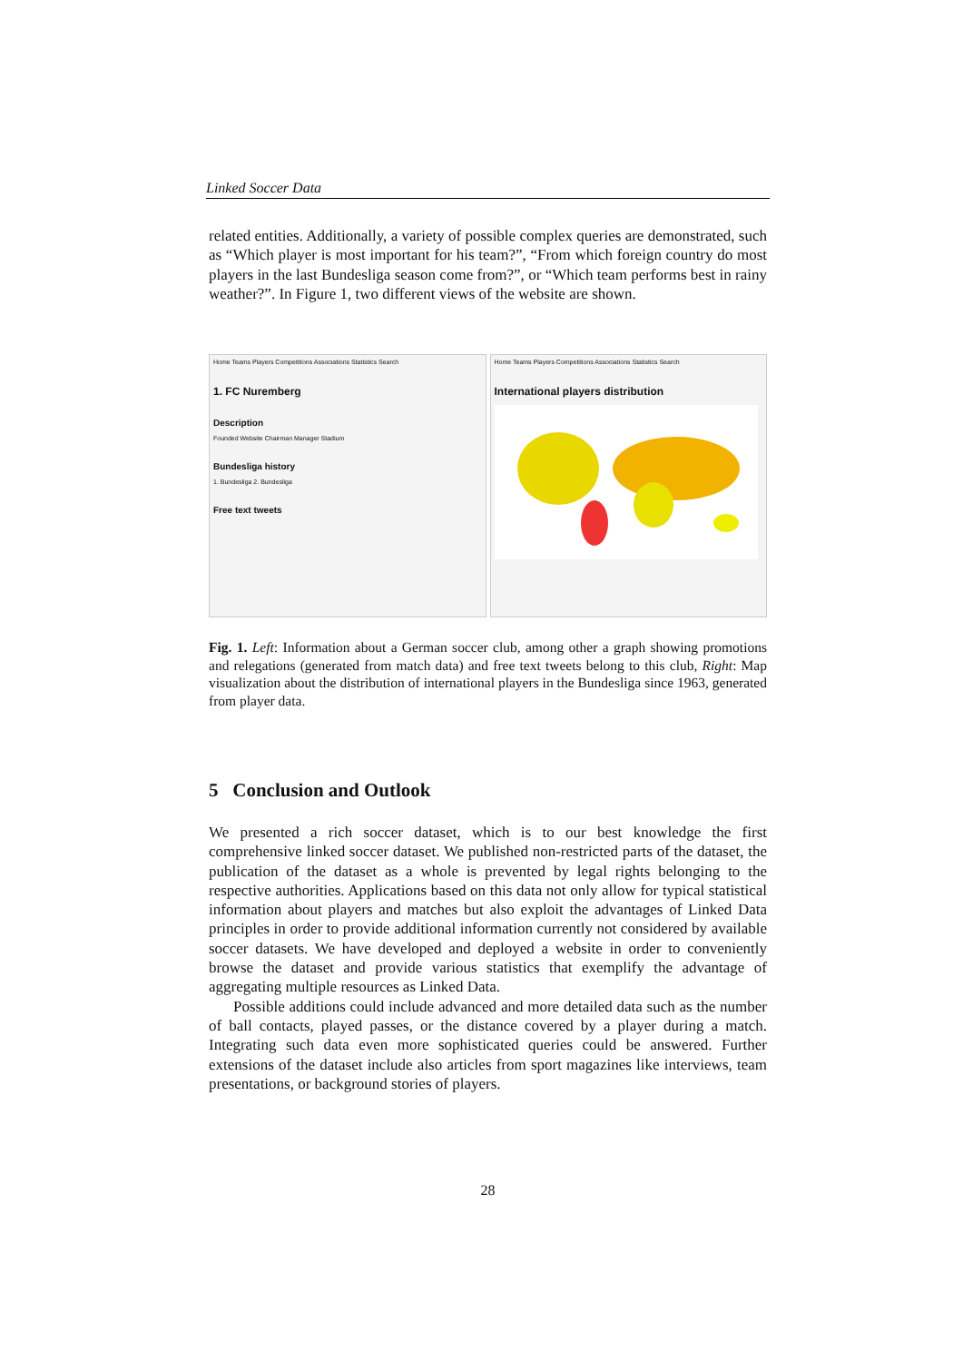Linked Soccer Data
related entities. Additionally, a variety of possible complex queries are demonstrated, such as “Which player is most important for his team?”, “From which foreign country do most players in the last Bundesliga season come from?”, or “Which team performs best in rainy weather?”. In Figure 1, two different views of the website are shown.
Home Teams Players Competitions Associations Statistics Search
1. FC Nuremberg
Description
Founded Website Chairman Manager Stadium
Bundesliga history
1. Bundesliga 2. Bundesliga
Free text tweets
Home Teams Players Competitions Associations Statistics Search
International players distribution
Fig. 1. Left: Information about a German soccer club, among other a graph showing promotions and relegations (generated from match data) and free text tweets belong to this club, Right: Map visualization about the distribution of international players in the Bundesliga since 1963, generated from player data.
5 Conclusion and Outlook
We presented a rich soccer dataset, which is to our best knowledge the first comprehensive linked soccer dataset. We published non-restricted parts of the dataset, the publication of the dataset as a whole is prevented by legal rights belonging to the respective authorities. Applications based on this data not only allow for typical statistical information about players and matches but also exploit the advantages of Linked Data principles in order to provide additional information currently not considered by available soccer datasets. We have developed and deployed a website in order to conveniently browse the dataset and provide various statistics that exemplify the advantage of aggregating multiple resources as Linked Data.
Possible additions could include advanced and more detailed data such as the number of ball contacts, played passes, or the distance covered by a player during a match. Integrating such data even more sophisticated queries could be answered. Further extensions of the dataset include also articles from sport magazines like interviews, team presentations, or background stories of players.
28